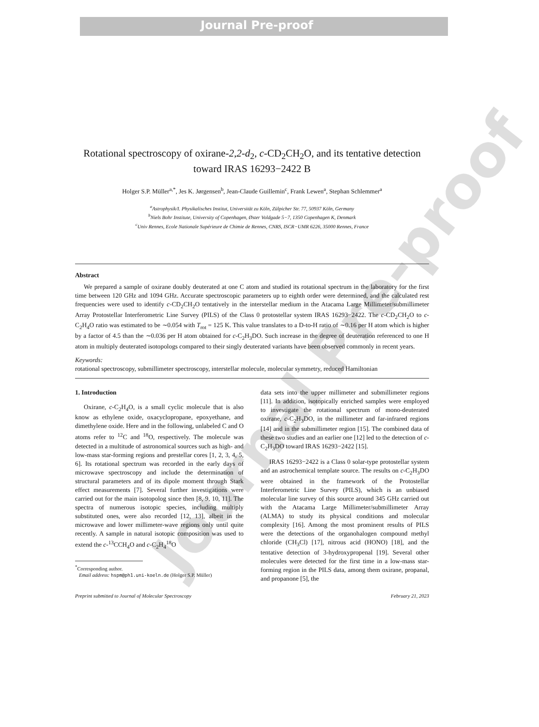Journal Pre-proof
Journal Pre-proof
Rotational spectroscopy of oxirane-2,2-d<sub>2</sub>, c-CD<sub>2</sub>CH<sub>2</sub>O, and its tentative detection toward IRAS 16293−2422 B
Holger S.P. Müller<sup>a,*</sup>, Jes K. Jørgensen<sup>b</sup>, Jean-Claude Guillemin<sup>c</sup>, Frank Lewen<sup>a</sup>, Stephan Schlemmer<sup>a</sup>
<sup>a</sup> Astrophysik/I. Physikalisches Institut, Universität zu Köln, Zülpicher Str. 77, 50937 Köln, Germany
<sup>b</sup> Niels Bohr Institute, University of Copenhagen, Øster Voldgade 5−7, 1350 Copenhagen K, Denmark
<sup>c</sup> Univ Rennes, Ecole Nationale Supérieure de Chimie de Rennes, CNRS, ISCR−UMR 6226, 35000 Rennes, France
Abstract
We prepared a sample of oxirane doubly deuterated at one C atom and studied its rotational spectrum in the laboratory for the first time between 120 GHz and 1094 GHz. Accurate spectroscopic parameters up to eighth order were determined, and the calculated rest frequencies were used to identify c-CD<sub>2</sub>CH<sub>2</sub>O tentatively in the interstellar medium in the Atacama Large Millimeter/submillimeter Array Protostellar Interferometric Line Survey (PILS) of the Class 0 protostellar system IRAS 16293−2422. The c-CD<sub>2</sub>CH<sub>2</sub>O to c-C<sub>2</sub>H<sub>4</sub>O ratio was estimated to be ∼0.054 with T<sub>rot</sub> = 125 K. This value translates to a D-to-H ratio of ∼0.16 per H atom which is higher by a factor of 4.5 than the ∼0.036 per H atom obtained for c-C<sub>2</sub>H<sub>3</sub>DO. Such increase in the degree of deuteration referenced to one H atom in multiply deuterated isotopologs compared to their singly deuterated variants have been observed commonly in recent years.
Keywords:
rotational spectroscopy, submillimeter spectroscopy, interstellar molecule, molecular symmetry, reduced Hamiltonian
1. Introduction
Oxirane, c-C<sub>2</sub>H<sub>4</sub>O, is a small cyclic molecule that is also know as ethylene oxide, oxacyclopropane, epoxyethane, and dimethylene oxide. Here and in the following, unlabeled C and O atoms refer to <sup>12</sup>C and <sup>18</sup>O, respectively. The molecule was detected in a multitude of astronomical sources such as high- and low-mass star-forming regions and prestellar cores [1, 2, 3, 4, 5, 6]. Its rotational spectrum was recorded in the early days of microwave spectroscopy and include the determination of structural parameters and of its dipole moment through Stark effect measurements [7]. Several further investigations were carried out for the main isotopolog since then [8, 9, 10, 11]. The spectra of numerous isotopic species, including multiply substituted ones, were also recorded [12, 13], albeit in the microwave and lower millimeter-wave regions only until quite recently. A sample in natural isotopic composition was used to extend the c-<sup>13</sup>CCH<sub>4</sub>O and c-C<sub>2</sub>H<sub>4</sub><sup>18</sup>O
<sup>*</sup> Corresponding author.
Email address: hspm@ph1.uni-koeln.de (Holger S.P. Müller)
data sets into the upper millimeter and submillimeter regions [11]. In addition, isotopically enriched samples were employed to investigate the rotational spectrum of mono-deuterated oxirane, c-C<sub>2</sub>H<sub>3</sub>DO, in the millimeter and far-infrared regions [14] and in the submillimeter region [15]. The combined data of these two studies and an earlier one [12] led to the detection of c-C<sub>2</sub>H<sub>3</sub>DO toward IRAS 16293−2422 [15].
IRAS 16293−2422 is a Class 0 solar-type protostellar system and an astrochemical template source. The results on c-C<sub>2</sub>H<sub>3</sub>DO were obtained in the framework of the Protostellar Interferometric Line Survey (PILS), which is an unbiased molecular line survey of this source around 345 GHz carried out with the Atacama Large Millimeter/submillimeter Array (ALMA) to study its physical conditions and molecular complexity [16]. Among the most prominent results of PILS were the detections of the organohalogen compound methyl chloride (CH<sub>3</sub>Cl) [17], nitrous acid (HONO) [18], and the tentative detection of 3-hydroxypropenal [19]. Several other molecules were detected for the first time in a low-mass star-forming region in the PILS data, among them oxirane, propanal, and propanone [5], the
Preprint submitted to Journal of Molecular Spectroscopy February 21, 2023